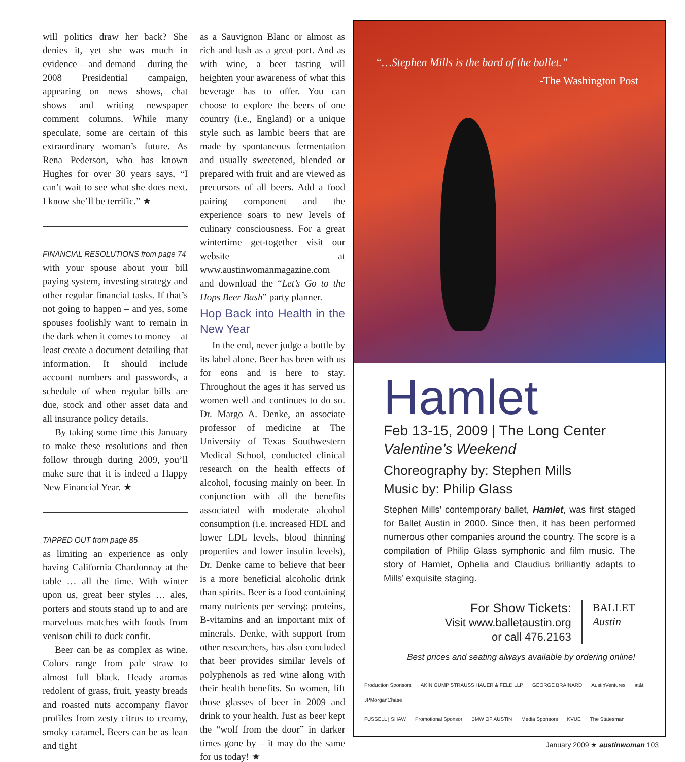will politics draw her back? She denies it, yet she was much in evidence – and demand – during the 2008 Presidential campaign, appearing on news shows, chat shows and writing newspaper comment columns. While many speculate, some are certain of this extraordinary woman’s future. As Rena Pederson, who has known Hughes for over 30 years says, “I can’t wait to see what she does next. I know she’ll be terrific.” ★
FINANCIAL RESOLUTIONS from page 74
with your spouse about your bill paying system, investing strategy and other regular financial tasks. If that’s not going to happen – and yes, some spouses foolishly want to remain in the dark when it comes to money – at least create a document detailing that information. It should include account numbers and passwords, a schedule of when regular bills are due, stock and other asset data and all insurance policy details.
By taking some time this January to make these resolutions and then follow through during 2009, you’ll make sure that it is indeed a Happy New Financial Year. ★
TAPPED OUT from page 85
as limiting an experience as only having California Chardonnay at the table … all the time. With winter upon us, great beer styles … ales, porters and stouts stand up to and are marvelous matches with foods from venison chili to duck confit.
Beer can be as complex as wine. Colors range from pale straw to almost full black. Heady aromas redolent of grass, fruit, yeasty breads and roasted nuts accompany flavor profiles from zesty citrus to creamy, smoky caramel. Beers can be as lean and tight
as a Sauvignon Blanc or almost as rich and lush as a great port. And as with wine, a beer tasting will heighten your awareness of what this beverage has to offer. You can choose to explore the beers of one country (i.e., England) or a unique style such as lambic beers that are made by spontaneous fermentation and usually sweetened, blended or prepared with fruit and are viewed as precursors of all beers. Add a food pairing component and the experience soars to new levels of culinary consciousness. For a great wintertime get-together visit our website at www.austinwomanmagazine.com and download the “Let’s Go to the Hops Beer Bash” party planner.
Hop Back into Health in the New Year
In the end, never judge a bottle by its label alone. Beer has been with us for eons and is here to stay. Throughout the ages it has served us women well and continues to do so. Dr. Margo A. Denke, an associate professor of medicine at The University of Texas Southwestern Medical School, conducted clinical research on the health effects of alcohol, focusing mainly on beer. In conjunction with all the benefits associated with moderate alcohol consumption (i.e. increased HDL and lower LDL levels, blood thinning properties and lower insulin levels), Dr. Denke came to believe that beer is a more beneficial alcoholic drink than spirits. Beer is a food containing many nutrients per serving: proteins, B-vitamins and an important mix of minerals. Denke, with support from other researchers, has also concluded that beer provides similar levels of polyphenols as red wine along with their health benefits. So women, lift those glasses of beer in 2009 and drink to your health. Just as beer kept the “wolf from the door” in darker times gone by – it may do the same for us today! ★
“…Stephen Mills is the bard of the ballet.”
-The Washington Post
Hamlet
Feb 13-15, 2009 | The Long Center
Valentine’s Weekend
Choreography by: Stephen Mills
Music by: Philip Glass
Stephen Mills’ contemporary ballet, Hamlet, was first staged for Ballet Austin in 2000. Since then, it has been performed numerous other companies around the country. The score is a compilation of Philip Glass symphonic and film music. The story of Hamlet, Ophelia and Claudius brilliantly adapts to Mills’ exquisite staging.
For Show Tickets:
Visit www.balletaustin.org
or call 476.2163
BALLET
Austin
Best prices and seating always available by ordering online!
Production Sponsors AKIN GUMP STRAUSS HAUER & FELD LLP GEORGE BRAINARD AustinVentures at&t JPMorganChase
FUSSELL | SHAW Promotional Sponsor BMW OF AUSTIN Media Sponsors KVUE The Statesman
January 2009 ★ austinwoman 103